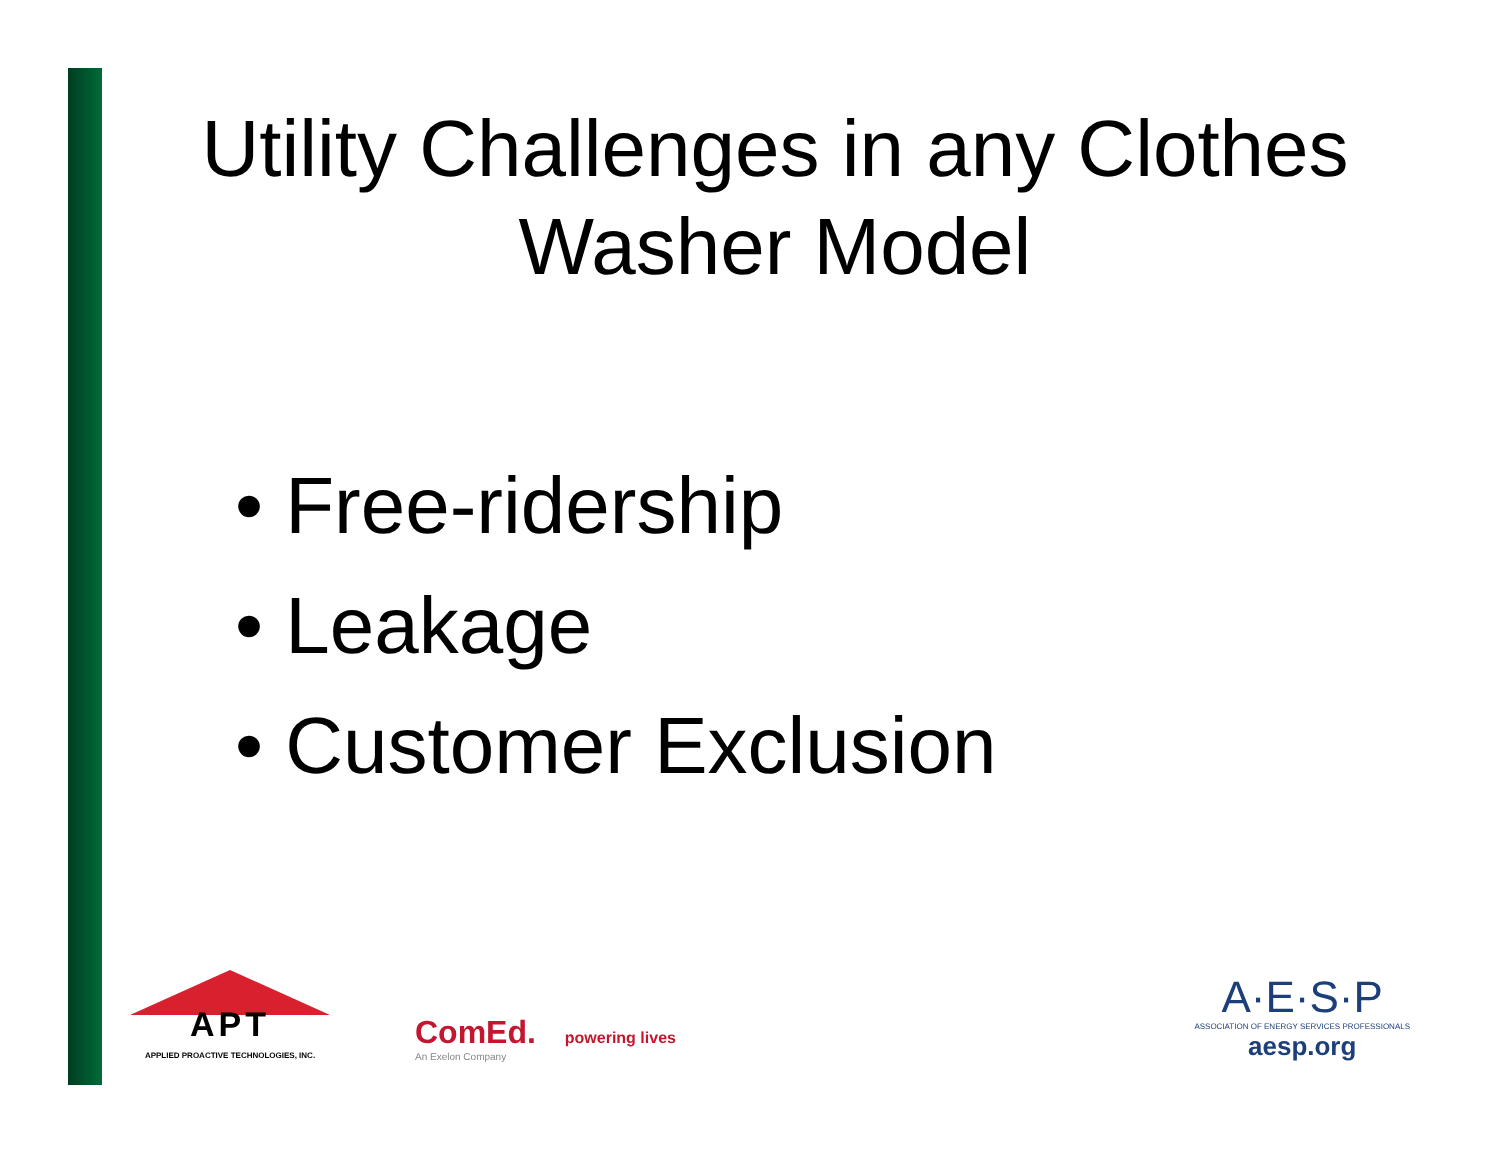Utility Challenges in any Clothes Washer Model
• Free-ridership
• Leakage
• Customer Exclusion
APT
APPLIED PROACTIVE TECHNOLOGIES, INC.
ComEd. powering lives
An Exelon Company
A·E·S·P
ASSOCIATION OF ENERGY SERVICES PROFESSIONALS
aesp.org